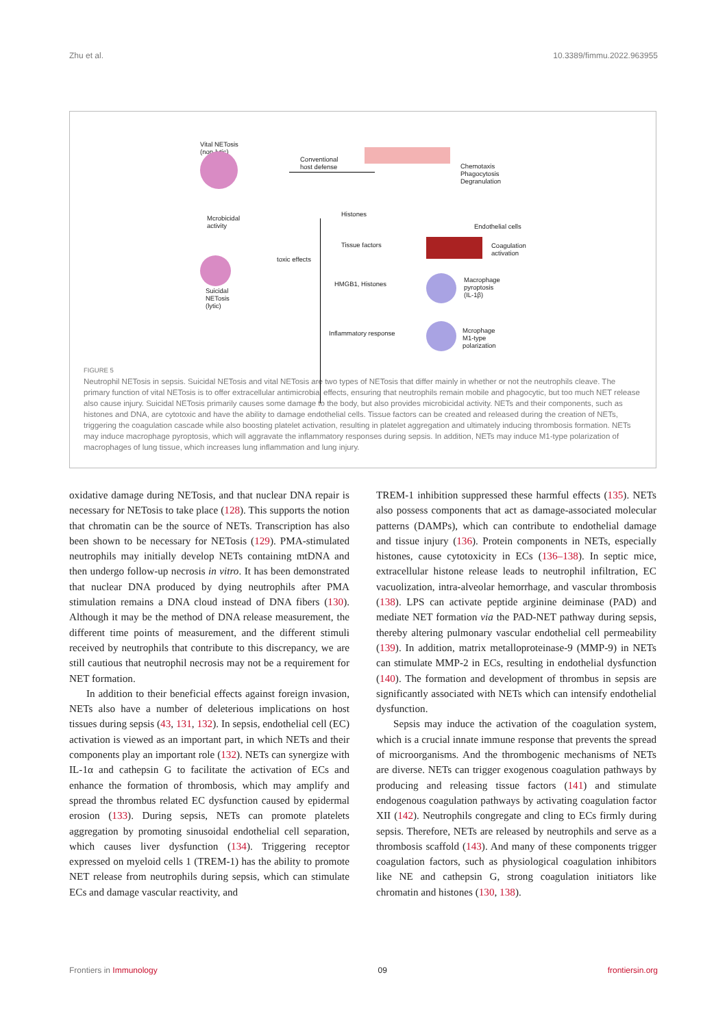Zhu et al. 10.3389/fimmu.2022.963955
Vital NETosis
(non-lytic)
Mcrobicidal
activity
Suicidal
NETosis
(lytic)
Conventional
host defense
Chemotaxis
Phagocytosis
Degranulation
toxic effects
Histones
Endothelial cells
Tissue factors
Coagulation
activation
HMGB1, Histones
Macrophage
pyroptosis
(IL-1β)
Inflammatory response
Mcrophage
M1-type
polarization
FIGURE 5
Neutrophil NETosis in sepsis. Suicidal NETosis and vital NETosis are two types of NETosis that differ mainly in whether or not the neutrophils cleave. The primary function of vital NETosis is to offer extracellular antimicrobial effects, ensuring that neutrophils remain mobile and phagocytic, but too much NET release also cause injury. Suicidal NETosis primarily causes some damage to the body, but also provides microbicidal activity. NETs and their components, such as histones and DNA, are cytotoxic and have the ability to damage endothelial cells. Tissue factors can be created and released during the creation of NETs, triggering the coagulation cascade while also boosting platelet activation, resulting in platelet aggregation and ultimately inducing thrombosis formation. NETs may induce macrophage pyroptosis, which will aggravate the inflammatory responses during sepsis. In addition, NETs may induce M1-type polarization of macrophages of lung tissue, which increases lung inflammation and lung injury.
oxidative damage during NETosis, and that nuclear DNA repair is necessary for NETosis to take place (128). This supports the notion that chromatin can be the source of NETs. Transcription has also been shown to be necessary for NETosis (129). PMA-stimulated neutrophils may initially develop NETs containing mtDNA and then undergo follow-up necrosis in vitro. It has been demonstrated that nuclear DNA produced by dying neutrophils after PMA stimulation remains a DNA cloud instead of DNA fibers (130). Although it may be the method of DNA release measurement, the different time points of measurement, and the different stimuli received by neutrophils that contribute to this discrepancy, we are still cautious that neutrophil necrosis may not be a requirement for NET formation.
In addition to their beneficial effects against foreign invasion, NETs also have a number of deleterious implications on host tissues during sepsis (43, 131, 132). In sepsis, endothelial cell (EC) activation is viewed as an important part, in which NETs and their components play an important role (132). NETs can synergize with IL-1α and cathepsin G to facilitate the activation of ECs and enhance the formation of thrombosis, which may amplify and spread the thrombus related EC dysfunction caused by epidermal erosion (133). During sepsis, NETs can promote platelets aggregation by promoting sinusoidal endothelial cell separation, which causes liver dysfunction (134). Triggering receptor expressed on myeloid cells 1 (TREM-1) has the ability to promote NET release from neutrophils during sepsis, which can stimulate ECs and damage vascular reactivity, and
TREM-1 inhibition suppressed these harmful effects (135). NETs also possess components that act as damage-associated molecular patterns (DAMPs), which can contribute to endothelial damage and tissue injury (136). Protein components in NETs, especially histones, cause cytotoxicity in ECs (136–138). In septic mice, extracellular histone release leads to neutrophil infiltration, EC vacuolization, intra-alveolar hemorrhage, and vascular thrombosis (138). LPS can activate peptide arginine deiminase (PAD) and mediate NET formation via the PAD-NET pathway during sepsis, thereby altering pulmonary vascular endothelial cell permeability (139). In addition, matrix metalloproteinase-9 (MMP-9) in NETs can stimulate MMP-2 in ECs, resulting in endothelial dysfunction (140). The formation and development of thrombus in sepsis are significantly associated with NETs which can intensify endothelial dysfunction.
Sepsis may induce the activation of the coagulation system, which is a crucial innate immune response that prevents the spread of microorganisms. And the thrombogenic mechanisms of NETs are diverse. NETs can trigger exogenous coagulation pathways by producing and releasing tissue factors (141) and stimulate endogenous coagulation pathways by activating coagulation factor XII (142). Neutrophils congregate and cling to ECs firmly during sepsis. Therefore, NETs are released by neutrophils and serve as a thrombosis scaffold (143). And many of these components trigger coagulation factors, such as physiological coagulation inhibitors like NE and cathepsin G, strong coagulation initiators like chromatin and histones (130, 138).
Frontiers in Immunology 09 frontiersin.org